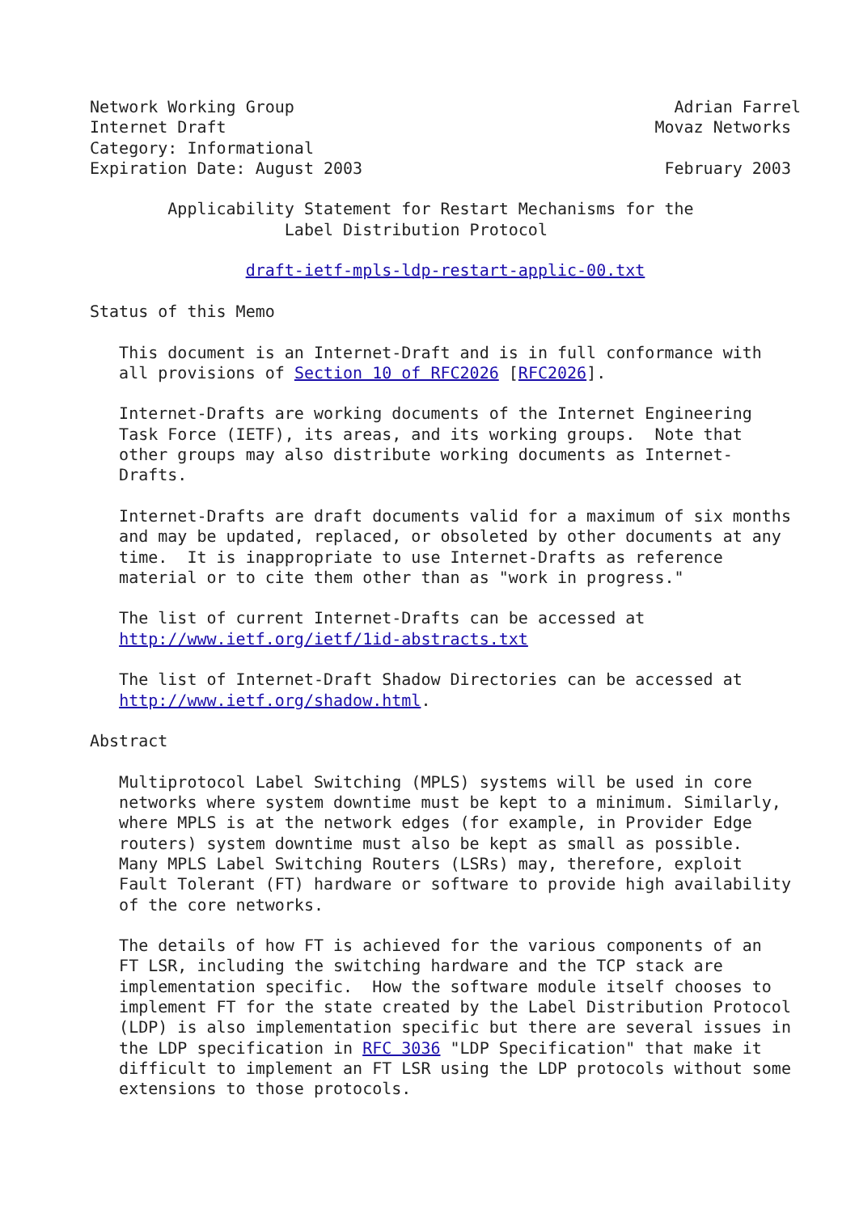Network Working Group                                       Adrian Farrel
Internet Draft                                            Movaz Networks
Category: Informational
Expiration Date: August 2003                               February 2003

        Applicability Statement for Restart Mechanisms for the
                    Label Distribution Protocol

                draft-ietf-mpls-ldp-restart-applic-00.txt

Status of this Memo

   This document is an Internet-Draft and is in full conformance with
   all provisions of Section 10 of RFC2026 [RFC2026].

   Internet-Drafts are working documents of the Internet Engineering
   Task Force (IETF), its areas, and its working groups.  Note that
   other groups may also distribute working documents as Internet-
   Drafts.

   Internet-Drafts are draft documents valid for a maximum of six months
   and may be updated, replaced, or obsoleted by other documents at any
   time.  It is inappropriate to use Internet-Drafts as reference
   material or to cite them other than as "work in progress."

   The list of current Internet-Drafts can be accessed at
   http://www.ietf.org/ietf/1id-abstracts.txt

   The list of Internet-Draft Shadow Directories can be accessed at
   http://www.ietf.org/shadow.html.

Abstract

   Multiprotocol Label Switching (MPLS) systems will be used in core
   networks where system downtime must be kept to a minimum. Similarly,
   where MPLS is at the network edges (for example, in Provider Edge
   routers) system downtime must also be kept as small as possible.
   Many MPLS Label Switching Routers (LSRs) may, therefore, exploit
   Fault Tolerant (FT) hardware or software to provide high availability
   of the core networks.

   The details of how FT is achieved for the various components of an
   FT LSR, including the switching hardware and the TCP stack are
   implementation specific.  How the software module itself chooses to
   implement FT for the state created by the Label Distribution Protocol
   (LDP) is also implementation specific but there are several issues in
   the LDP specification in RFC 3036 "LDP Specification" that make it
   difficult to implement an FT LSR using the LDP protocols without some
   extensions to those protocols.